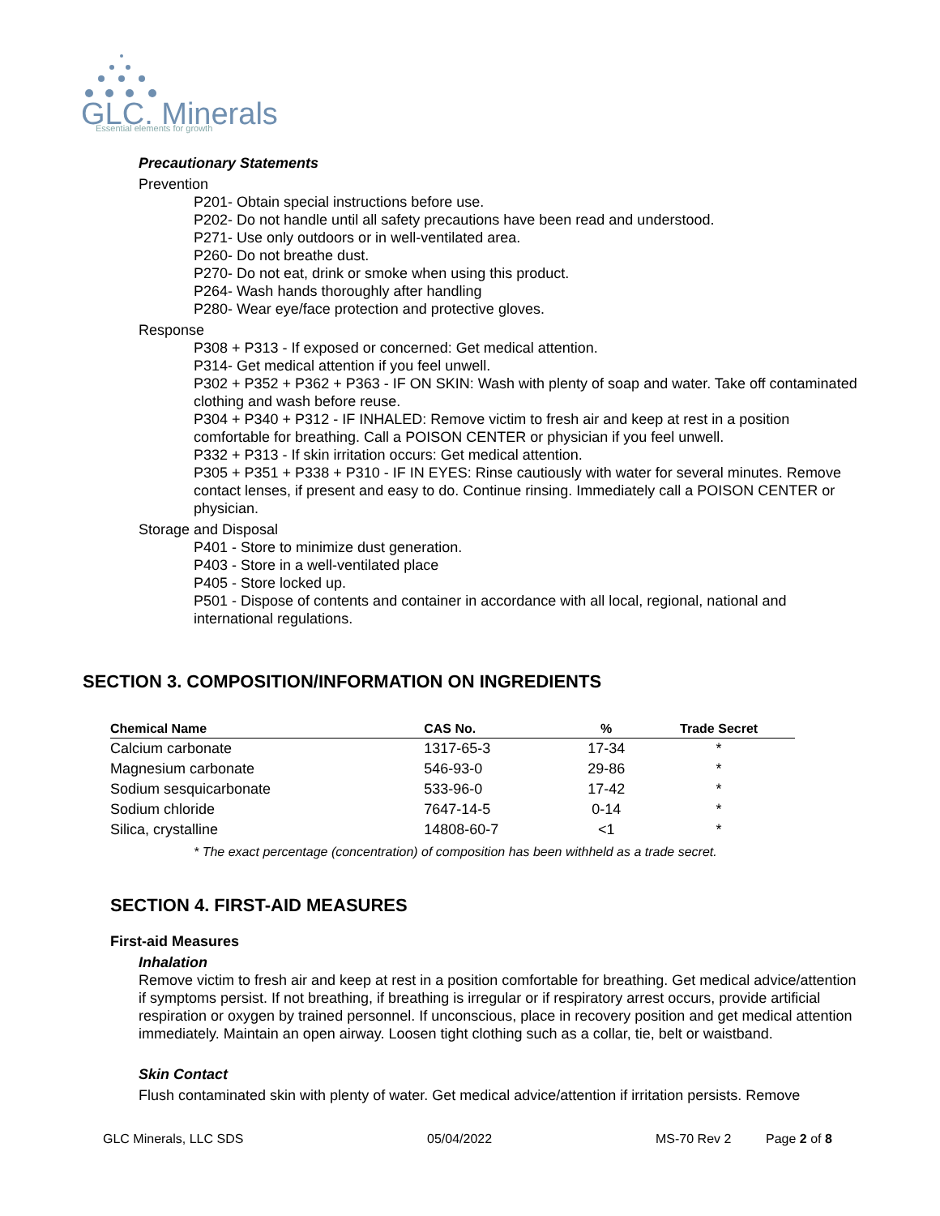GLC. Minerals
Essential elements for growth
Precautionary Statements
Prevention
P201- Obtain special instructions before use.
P202- Do not handle until all safety precautions have been read and understood.
P271- Use only outdoors or in well-ventilated area.
P260- Do not breathe dust.
P270- Do not eat, drink or smoke when using this product.
P264- Wash hands thoroughly after handling
P280- Wear eye/face protection and protective gloves.
Response
P308 + P313 - If exposed or concerned: Get medical attention.
P314- Get medical attention if you feel unwell.
P302 + P352 + P362 + P363 - IF ON SKIN: Wash with plenty of soap and water. Take off contaminated clothing and wash before reuse.
P304 + P340 + P312 - IF INHALED: Remove victim to fresh air and keep at rest in a position comfortable for breathing. Call a POISON CENTER or physician if you feel unwell.
P332 + P313 - If skin irritation occurs: Get medical attention.
P305 + P351 + P338 + P310 - IF IN EYES: Rinse cautiously with water for several minutes. Remove contact lenses, if present and easy to do. Continue rinsing. Immediately call a POISON CENTER or physician.
Storage and Disposal
P401 - Store to minimize dust generation.
P403 - Store in a well-ventilated place
P405 - Store locked up.
P501 - Dispose of contents and container in accordance with all local, regional, national and international regulations.
SECTION 3. COMPOSITION/INFORMATION ON INGREDIENTS
| Chemical Name | CAS No. | % | Trade Secret |
| --- | --- | --- | --- |
| Calcium carbonate | 1317-65-3 | 17-34 | * |
| Magnesium carbonate | 546-93-0 | 29-86 | * |
| Sodium sesquicarbonate | 533-96-0 | 17-42 | * |
| Sodium chloride | 7647-14-5 | 0-14 | * |
| Silica, crystalline | 14808-60-7 | <1 | * |
* The exact percentage (concentration) of composition has been withheld as a trade secret.
SECTION 4. FIRST-AID MEASURES
First-aid Measures
Inhalation
Remove victim to fresh air and keep at rest in a position comfortable for breathing. Get medical advice/attention if symptoms persist. If not breathing, if breathing is irregular or if respiratory arrest occurs, provide artificial respiration or oxygen by trained personnel. If unconscious, place in recovery position and get medical attention immediately. Maintain an open airway. Loosen tight clothing such as a collar, tie, belt or waistband.
Skin Contact
Flush contaminated skin with plenty of water. Get medical advice/attention if irritation persists. Remove
GLC Minerals, LLC SDS 05/04/2022 MS-70 Rev 2 Page 2 of 8